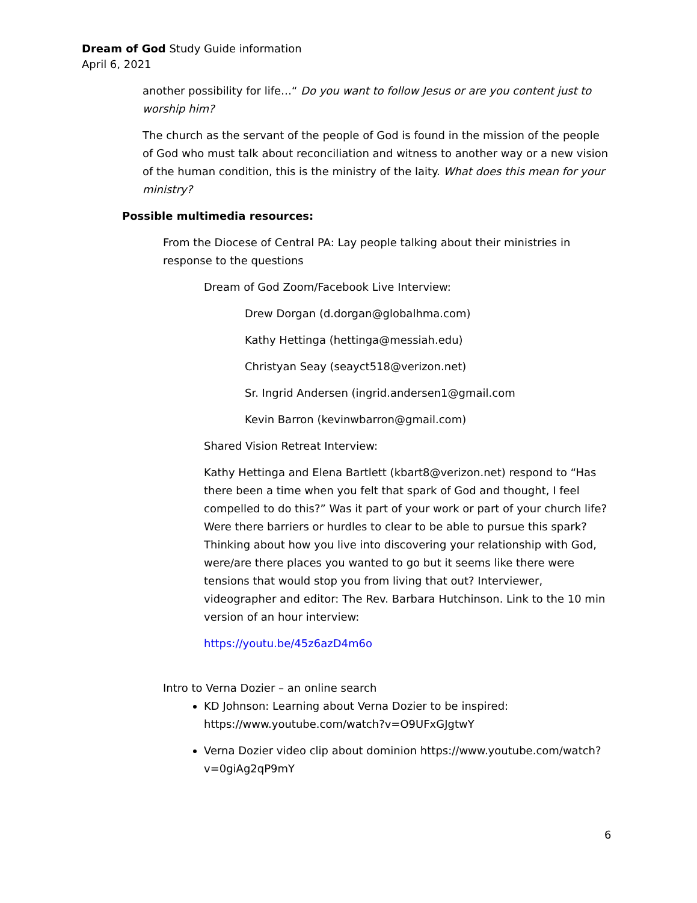Dream of God Study Guide information
April 6, 2021
another possibility for life…“ Do you want to follow Jesus or are you content just to worship him?
The church as the servant of the people of God is found in the mission of the people of God who must talk about reconciliation and witness to another way or a new vision of the human condition, this is the ministry of the laity. What does this mean for your ministry?
Possible multimedia resources:
From the Diocese of Central PA: Lay people talking about their ministries in response to the questions
Dream of God Zoom/Facebook Live Interview:
Drew Dorgan (d.dorgan@globalhma.com)
Kathy Hettinga (hettinga@messiah.edu)
Christyan Seay (seayct518@verizon.net)
Sr. Ingrid Andersen (ingrid.andersen1@gmail.com
Kevin Barron (kevinwbarron@gmail.com)
Shared Vision Retreat Interview:
Kathy Hettinga and Elena Bartlett (kbart8@verizon.net) respond to “Has there been a time when you felt that spark of God and thought, I feel compelled to do this?” Was it part of your work or part of your church life? Were there barriers or hurdles to clear to be able to pursue this spark? Thinking about how you live into discovering your relationship with God, were/are there places you wanted to go but it seems like there were tensions that would stop you from living that out? Interviewer, videographer and editor: The Rev. Barbara Hutchinson. Link to the 10 min version of an hour interview:
https://youtu.be/45z6azD4m6o
Intro to Verna Dozier – an online search
KD Johnson: Learning about Verna Dozier to be inspired: https://www.youtube.com/watch?v=O9UFxGJgtwY
Verna Dozier video clip about dominion https://www.youtube.com/watch?v=0giAg2qP9mY
6